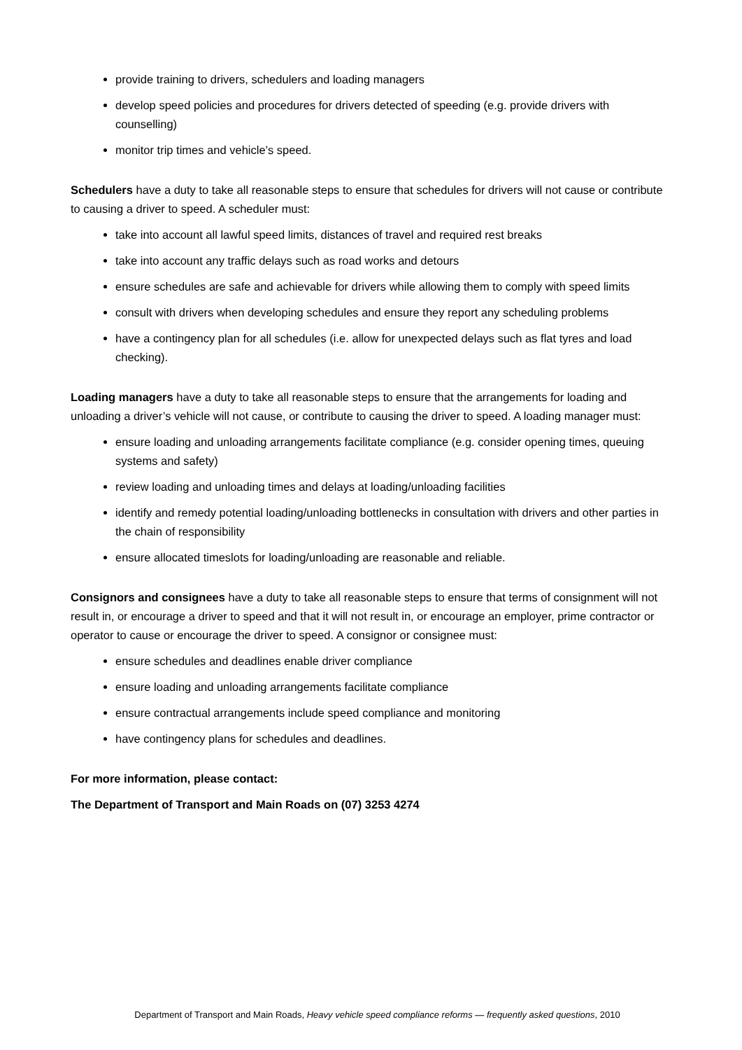provide training to drivers, schedulers and loading managers
develop speed policies and procedures for drivers detected of speeding (e.g. provide drivers with counselling)
monitor trip times and vehicle’s speed.
Schedulers have a duty to take all reasonable steps to ensure that schedules for drivers will not cause or contribute to causing a driver to speed. A scheduler must:
take into account all lawful speed limits, distances of travel and required rest breaks
take into account any traffic delays such as road works and detours
ensure schedules are safe and achievable for drivers while allowing them to comply with speed limits
consult with drivers when developing schedules and ensure they report any scheduling problems
have a contingency plan for all schedules (i.e. allow for unexpected delays such as flat tyres and load checking).
Loading managers have a duty to take all reasonable steps to ensure that the arrangements for loading and unloading a driver’s vehicle will not cause, or contribute to causing the driver to speed. A loading manager must:
ensure loading and unloading arrangements facilitate compliance (e.g. consider opening times, queuing systems and safety)
review loading and unloading times and delays at loading/unloading facilities
identify and remedy potential loading/unloading bottlenecks in consultation with drivers and other parties in the chain of responsibility
ensure allocated timeslots for loading/unloading are reasonable and reliable.
Consignors and consignees have a duty to take all reasonable steps to ensure that terms of consignment will not result in, or encourage a driver to speed and that it will not result in, or encourage an employer, prime contractor or operator to cause or encourage the driver to speed. A consignor or consignee must:
ensure schedules and deadlines enable driver compliance
ensure loading and unloading arrangements facilitate compliance
ensure contractual arrangements include speed compliance and monitoring
have contingency plans for schedules and deadlines.
For more information, please contact:
The Department of Transport and Main Roads on (07) 3253 4274
Department of Transport and Main Roads, Heavy vehicle speed compliance reforms — frequently asked questions, 2010